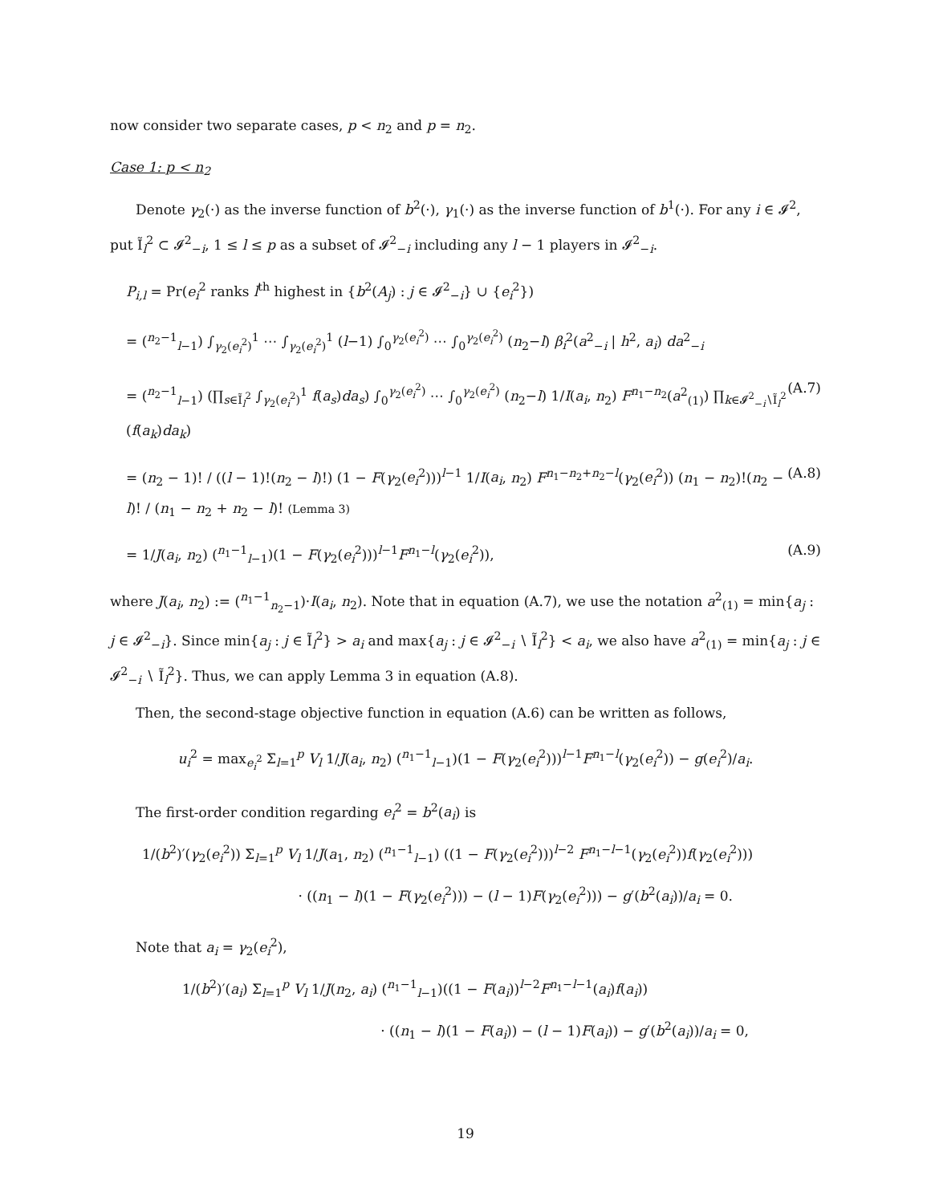now consider two separate cases, p < n<sub>2</sub> and p = n<sub>2</sub>.
Case 1: p < n<sub>2</sub>
Denote γ<sub>2</sub>(·) as the inverse function of b<sup>2</sup>(·), γ<sub>1</sub>(·) as the inverse function of b<sup>1</sup>(·). For any i ∈ 𝓘<sup>2</sup>, put Ĩ<sub>l</sub><sup>2</sup> ⊂ 𝓘<sup>2</sup><sub>−i</sub>, 1 ≤ l ≤ p as a subset of 𝓘<sup>2</sup><sub>−i</sub> including any l − 1 players in 𝓘<sup>2</sup><sub>−i</sub>.
P<sub>i,l</sub> = Pr(e<sub>i</sub><sup>2</sup> ranks l<sup>th</sup> highest in {b<sup>2</sup>(A<sub>j</sub>) : j ∈ 𝓘<sup>2</sup><sub>−i</sub>} ∪ {e<sub>i</sub><sup>2</sup>})
= (<sup>n<sub>2</sub>−1</sup><sub>l−1</sub>) ∫<sub>γ<sub>2</sub>(e<sub>i</sub><sup>2</sup>)</sub><sup>1</sup> ⋯ ∫<sub>γ<sub>2</sub>(e<sub>i</sub><sup>2</sup>)</sub><sup>1</sup> (l−1) ∫<sub>0</sub><sup>γ<sub>2</sub>(e<sub>i</sub><sup>2</sup>)</sup> ⋯ ∫<sub>0</sub><sup>γ<sub>2</sub>(e<sub>i</sub><sup>2</sup>)</sup> (n<sub>2</sub>−l) β<sub>i</sub><sup>2</sup>(a<sup>2</sup><sub>−i</sub> | h<sup>2</sup>, a<sub>i</sub>) da<sup>2</sup><sub>−i</sub>
= (<sup>n<sub>2</sub>−1</sup><sub>l−1</sub>) (∏<sub>s∈Ĩ<sub>l</sub><sup>2</sup></sub> ∫<sub>γ<sub>2</sub>(e<sub>i</sub><sup>2</sup>)</sub><sup>1</sup> f(a<sub>s</sub>)da<sub>s</sub>) ∫<sub>0</sub><sup>γ<sub>2</sub>(e<sub>i</sub><sup>2</sup>)</sup> ⋯ ∫<sub>0</sub><sup>γ<sub>2</sub>(e<sub>i</sub><sup>2</sup>)</sup> (n<sub>2</sub>−l) 1/I(a<sub>i</sub>, n<sub>2</sub>) F<sup>n<sub>1</sub>−n<sub>2</sub></sup>(a<sup>2</sup><sub>(1)</sub>) ∏<sub>k∈𝓘<sup>2</sup><sub>−i</sub>∖Ĩ<sub>l</sub><sup>2</sup></sub> (f(a<sub>k</sub>)da<sub>k</sub>)
(A.7)
= (n<sub>2</sub> − 1)! / ((l − 1)!(n<sub>2</sub> − l)!) (1 − F(γ<sub>2</sub>(e<sub>i</sub><sup>2</sup>)))<sup>l−1</sup> 1/I(a<sub>i</sub>, n<sub>2</sub>) F<sup>n<sub>1</sub>−n<sub>2</sub>+n<sub>2</sub>−l</sup>(γ<sub>2</sub>(e<sub>i</sub><sup>2</sup>)) (n<sub>1</sub> − n<sub>2</sub>)!(n<sub>2</sub> − l)! / (n<sub>1</sub> − n<sub>2</sub> + n<sub>2</sub> − l)! (Lemma 3)
(A.8)
= 1/J(a<sub>i</sub>, n<sub>2</sub>) (<sup>n<sub>1</sub>−1</sup><sub>l−1</sub>)(1 − F(γ<sub>2</sub>(e<sub>i</sub><sup>2</sup>)))<sup>l−1</sup>F<sup>n<sub>1</sub>−l</sup>(γ<sub>2</sub>(e<sub>i</sub><sup>2</sup>)),
(A.9)
where J(a<sub>i</sub>, n<sub>2</sub>) := (<sup>n<sub>1</sub>−1</sup><sub>n<sub>2</sub>−1</sub>)·I(a<sub>i</sub>, n<sub>2</sub>). Note that in equation (A.7), we use the notation a<sup>2</sup><sub>(1)</sub> = min{a<sub>j</sub> : j ∈ 𝓘<sup>2</sup><sub>−i</sub>}. Since min{a<sub>j</sub> : j ∈ Ĩ<sub>l</sub><sup>2</sup>} > a<sub>i</sub> and max{a<sub>j</sub> : j ∈ 𝓘<sup>2</sup><sub>−i</sub> ∖ Ĩ<sub>l</sub><sup>2</sup>} < a<sub>i</sub>, we also have a<sup>2</sup><sub>(1)</sub> = min{a<sub>j</sub> : j ∈ 𝓘<sup>2</sup><sub>−i</sub> ∖ Ĩ<sub>l</sub><sup>2</sup>}. Thus, we can apply Lemma 3 in equation (A.8).
Then, the second-stage objective function in equation (A.6) can be written as follows,
u<sub>i</sub><sup>2</sup> = max<sub>e<sub>i</sub><sup>2</sup></sub> Σ<sub>l=1</sub><sup>p</sup> V<sub>l</sub> 1/J(a<sub>i</sub>, n<sub>2</sub>) (<sup>n<sub>1</sub>−1</sup><sub>l−1</sub>)(1 − F(γ<sub>2</sub>(e<sub>i</sub><sup>2</sup>)))<sup>l−1</sup>F<sup>n<sub>1</sub>−l</sup>(γ<sub>2</sub>(e<sub>i</sub><sup>2</sup>)) − g(e<sub>i</sub><sup>2</sup>)/a<sub>i</sub>.
The first-order condition regarding e<sub>i</sub><sup>2</sup> = b<sup>2</sup>(a<sub>i</sub>) is
1/(b<sup>2</sup>)′(γ<sub>2</sub>(e<sub>i</sub><sup>2</sup>)) Σ<sub>l=1</sub><sup>p</sup> V<sub>l</sub> 1/J(a<sub>1</sub>, n<sub>2</sub>) (<sup>n<sub>1</sub>−1</sup><sub>l−1</sub>) ((1 − F(γ<sub>2</sub>(e<sub>i</sub><sup>2</sup>)))<sup>l−2</sup> F<sup>n<sub>1</sub>−l−1</sup>(γ<sub>2</sub>(e<sub>i</sub><sup>2</sup>))f(γ<sub>2</sub>(e<sub>i</sub><sup>2</sup>)))
· ((n<sub>1</sub> − l)(1 − F(γ<sub>2</sub>(e<sub>i</sub><sup>2</sup>))) − (l − 1)F(γ<sub>2</sub>(e<sub>i</sub><sup>2</sup>))) − g′(b<sup>2</sup>(a<sub>i</sub>))/a<sub>i</sub> = 0.
Note that a<sub>i</sub> = γ<sub>2</sub>(e<sub>i</sub><sup>2</sup>),
1/(b<sup>2</sup>)′(a<sub>i</sub>) Σ<sub>l=1</sub><sup>p</sup> V<sub>l</sub> 1/J(n<sub>2</sub>, a<sub>i</sub>) (<sup>n<sub>1</sub>−1</sup><sub>l−1</sub>)((1 − F(a<sub>i</sub>))<sup>l−2</sup>F<sup>n<sub>1</sub>−l−1</sup>(a<sub>i</sub>)f(a<sub>i</sub>))
· ((n<sub>1</sub> − l)(1 − F(a<sub>i</sub>)) − (l − 1)F(a<sub>i</sub>)) − g′(b<sup>2</sup>(a<sub>i</sub>))/a<sub>i</sub> = 0,
19